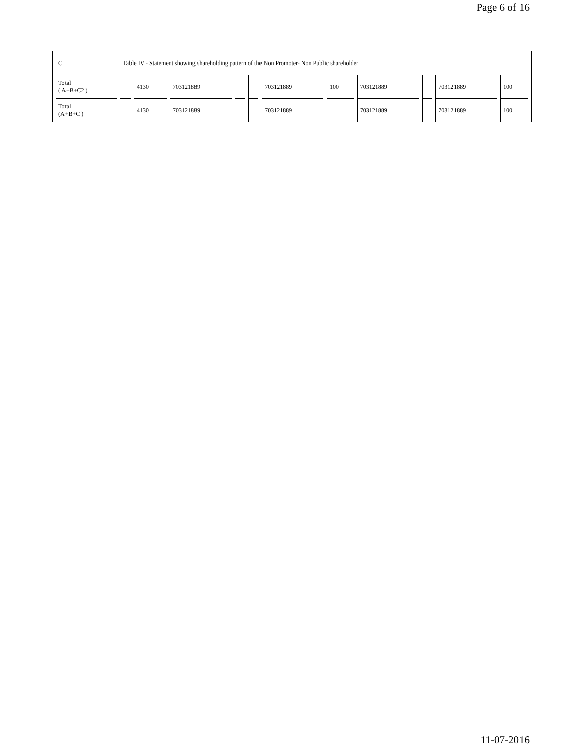Page 6 of 16
| C | Table IV - Statement showing shareholding pattern of the Non Promoter- Non Public shareholder | | | | | | | | | | |
| Total ( A+B+C2 ) | | 4130 | 703121889 | | | 703121889 | 100 | 703121889 | | 703121889 | 100 |
| Total (A+B+C ) | | 4130 | 703121889 | | | 703121889 | | 703121889 | | 703121889 | 100 |
11-07-2016